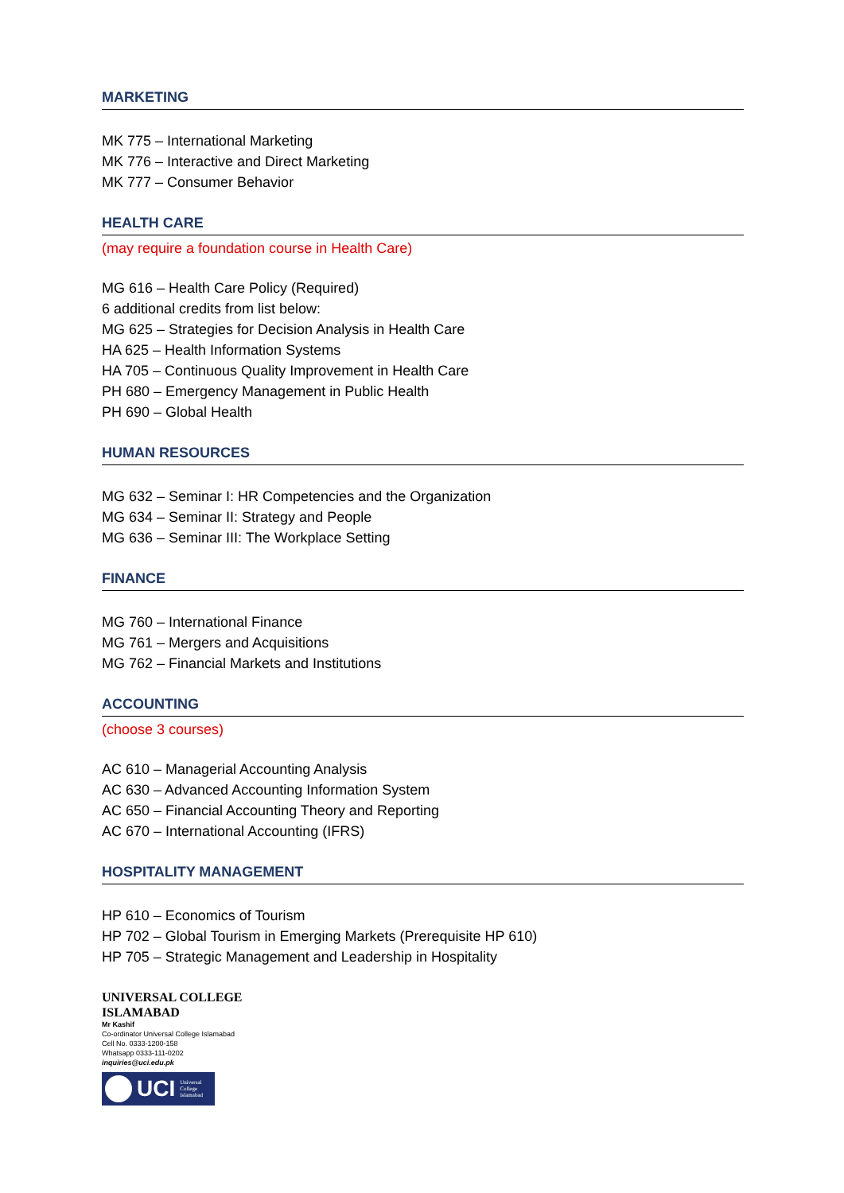MARKETING
MK 775 – International Marketing
MK 776 – Interactive and Direct Marketing
MK 777 – Consumer Behavior
HEALTH CARE
(may require a foundation course in Health Care)
MG 616 – Health Care Policy (Required)
6 additional credits from list below:
MG 625 – Strategies for Decision Analysis in Health Care
HA 625 – Health Information Systems
HA 705 – Continuous Quality Improvement in Health Care
PH 680 – Emergency Management in Public Health
PH 690 – Global Health
HUMAN RESOURCES
MG 632 – Seminar I: HR Competencies and the Organization
MG 634 – Seminar II: Strategy and People
MG 636 – Seminar III: The Workplace Setting
FINANCE
MG 760 – International Finance
MG 761 – Mergers and Acquisitions
MG 762 – Financial Markets and Institutions
ACCOUNTING
(choose 3 courses)
AC 610 – Managerial Accounting Analysis
AC 630 – Advanced Accounting Information System
AC 650 – Financial Accounting Theory and Reporting
AC 670 – International Accounting (IFRS)
HOSPITALITY MANAGEMENT
HP 610 – Economics of Tourism
HP 702 – Global Tourism in Emerging Markets (Prerequisite HP 610)
HP 705 – Strategic Management and Leadership in Hospitality
UNIVERSAL COLLEGE
ISLAMABAD
Mr Kashif
Co-ordinator Universal College Islamabad
Cell No. 0333-1200-158
Whatsapp 0333-111-0202
inquiries@uci.edu.pk
UCI Universal
College
Islamabad